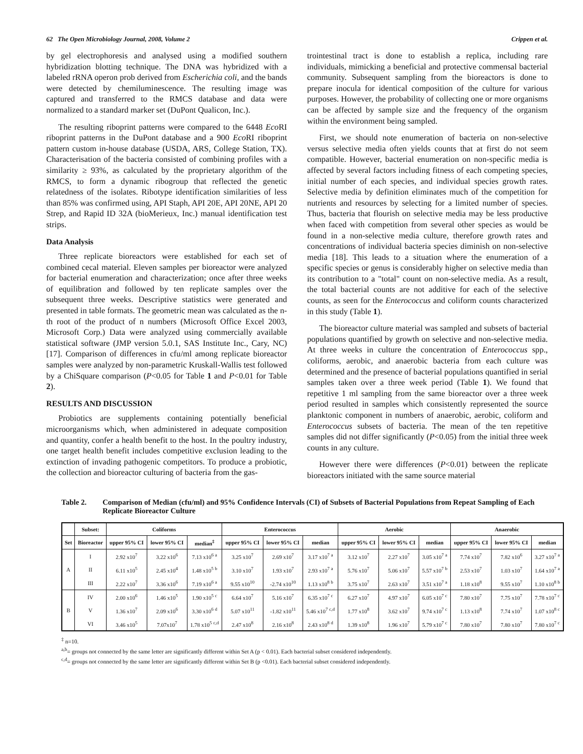62 The Open Microbiology Journal, 2008, Volume 2 Crippen et al.
by gel electrophoresis and analysed using a modified southern hybridization blotting technique. The DNA was hybridized with a labeled rRNA operon prob derived from Escherichia coli, and the bands were detected by chemiluminescence. The resulting image was captured and transferred to the RMCS database and data were normalized to a standard marker set (DuPont Qualicon, Inc.).
The resulting riboprint patterns were compared to the 6448 Eco RI riboprint patterns in the DuPont database and a 900 Eco RI riboprint pattern custom in-house database (USDA, ARS, College Station, TX). Characterisation of the bacteria consisted of combining profiles with a similarity ≥ 93%, as calculated by the proprietary algorithm of the RMCS, to form a dynamic ribogroup that reflected the genetic relatedness of the isolates. Ribotype identification similarities of less than 85% was confirmed using, API Staph, API 20E, API 20NE, API 20 Strep, and Rapid ID 32A (bioMerieux, Inc.) manual identification test strips.
Data Analysis
Three replicate bioreactors were established for each set of combined cecal material. Eleven samples per bioreactor were analyzed for bacterial enumeration and characterization; once after three weeks of equilibration and followed by ten replicate samples over the subsequent three weeks. Descriptive statistics were generated and presented in table formats. The geometric mean was calculated as the n-th root of the product of n numbers (Microsoft Office Excel 2003, Microsoft Corp.) Data were analyzed using commercially available statistical software (JMP version 5.0.1, SAS Institute Inc., Cary, NC) [17]. Comparison of differences in cfu/ml among replicate bioreactor samples were analyzed by non-parametric Kruskall-Wallis test followed by a ChiSquare comparison (P<0.05 for Table 1 and P<0.01 for Table 2).
RESULTS AND DISCUSSION
Probiotics are supplements containing potentially beneficial microorganisms which, when administered in adequate composition and quantity, confer a health benefit to the host. In the poultry industry, one target health benefit includes competitive exclusion leading to the extinction of invading pathogenic competitors. To produce a probiotic, the collection and bioreactor culturing of bacteria from the gas-
trointestinal tract is done to establish a replica, including rare individuals, mimicking a beneficial and protective commensal bacterial community. Subsequent sampling from the bioreactors is done to prepare inocula for identical composition of the culture for various purposes. However, the probability of collecting one or more organisms can be affected by sample size and the frequency of the organism within the environment being sampled.
First, we should note enumeration of bacteria on non-selective versus selective media often yields counts that at first do not seem compatible. However, bacterial enumeration on non-specific media is affected by several factors including fitness of each competing species, initial number of each species, and individual species growth rates. Selective media by definition eliminates much of the competition for nutrients and resources by selecting for a limited number of species. Thus, bacteria that flourish on selective media may be less productive when faced with competition from several other species as would be found in a non-selective media culture, therefore growth rates and concentrations of individual bacteria species diminish on non-selective media [18]. This leads to a situation where the enumeration of a specific species or genus is considerably higher on selective media than its contribution to a "total" count on non-selective media. As a result, the total bacterial counts are not additive for each of the selective counts, as seen for the Enterococcus and coliform counts characterized in this study (Table 1).
The bioreactor culture material was sampled and subsets of bacterial populations quantified by growth on selective and non-selective media. At three weeks in culture the concentration of Enterococcus spp., coliforms, aerobic, and anaerobic bacteria from each culture was determined and the presence of bacterial populations quantified in serial samples taken over a three week period (Table 1). We found that repetitive 1 ml sampling from the same bioreactor over a three week period resulted in samples which consistently represented the source planktonic component in numbers of anaerobic, aerobic, coliform and Enterococcus subsets of bacteria. The mean of the ten repetitive samples did not differ significantly (P<0.05) from the initial three week counts in any culture.
However there were differences (P<0.01) between the replicate bioreactors initiated with the same source material
Table 2. Comparison of Median (cfu/ml) and 95% Confidence Intervals (CI) of Subsets of Bacterial Populations from Repeat Sampling of Each Replicate Bioreactor Culture
| | Subset: | Coliforms | | | Enterococcus | | | Aerobic | | | Anaerobic | | |
| --- | --- | --- | --- | --- | --- | --- | --- | --- | --- | --- | --- | --- | --- |
| Set | Bioreactor | upper 95% CI | lower 95% CI | median<sup>‡</sup> | upper 95% CI | lower 95% CI | median | upper 95% CI | lower 95% CI | median | upper 95% CI | lower 95% CI | median |
| A | I | 2.92 x10<sup>7</sup> | 3.22 x10<sup>6</sup> | 7.13 x10<sup>6</sup> <sup>a</sup> | 3.25 x10<sup>7</sup> | 2.69 x10<sup>7</sup> | 3.17 x10<sup>7</sup> <sup>a</sup> | 3.12 x10<sup>7</sup> | 2.27 x10<sup>7</sup> | 3.05 x10<sup>7</sup> <sup>a</sup> | 7.74 x10<sup>7</sup> | 7.82 x10<sup>6</sup> | 3.27 x10<sup>7</sup> <sup>a</sup> |
| | II | 6.11 x10<sup>5</sup> | 2.45 x10<sup>4</sup> | 1.48 x10<sup>5</sup> <sup>b</sup> | 3.10 x10<sup>7</sup> | 1.93 x10<sup>7</sup> | 2.93 x10<sup>7</sup> <sup>a</sup> | 5.76 x10<sup>7</sup> | 5.06 x10<sup>7</sup> | 5.57 x10<sup>7</sup> <sup>b</sup> | 2.53 x10<sup>7</sup> | 1.03 x10<sup>7</sup> | 1.64 x10<sup>7</sup> <sup>a</sup> |
| | III | 2.22 x10<sup>7</sup> | 3.36 x10<sup>6</sup> | 7.19 x10<sup>6</sup> <sup>a</sup> | 9.55 x10<sup>10</sup> | -2.74 x10<sup>10</sup> | 1.13 x10<sup>8</sup> <sup>b</sup> | 3.75 x10<sup>7</sup> | 2.63 x10<sup>7</sup> | 3.51 x10<sup>7</sup> <sup>a</sup> | 1.18 x10<sup>8</sup> | 9.55 x10<sup>7</sup> | 1.10 x10<sup>8</sup> <sup>b</sup> |
| B | IV | 2.00 x10<sup>6</sup> | 1.46 x10<sup>5</sup> | 1.90 x10<sup>5</sup> <sup>c</sup> | 6.64 x10<sup>7</sup> | 5.16 x10<sup>7</sup> | 6.35 x10<sup>7</sup> <sup>c</sup> | 6.27 x10<sup>7</sup> | 4.97 x10<sup>7</sup> | 6.05 x10<sup>7</sup> <sup>c</sup> | 7.80 x10<sup>7</sup> | 7.75 x10<sup>7</sup> | 7.78 x10<sup>7</sup> <sup>c</sup> |
| | V | 1.36 x10<sup>7</sup> | 2.09 x10<sup>6</sup> | 3.30 x10<sup>6</sup> <sup>d</sup> | 5.07 x10<sup>11</sup> | -1.82 x10<sup>11</sup> | 5.46 x10<sup>7</sup> <sup>c,d</sup> | 1.77 x10<sup>8</sup> | 3.62 x10<sup>7</sup> | 9.74 x10<sup>7</sup> <sup>c</sup> | 1.13 x10<sup>8</sup> | 7.74 x10<sup>7</sup> | 1.07 x10<sup>8</sup> <sup>c</sup> |
| | VI | 3.46 x10<sup>5</sup> | 7.07x10<sup>7</sup> | 1.78 x10<sup>5</sup> <sup>c,d</sup> | 2.47 x10<sup>8</sup> | 2.16 x10<sup>8</sup> | 2.43 x10<sup>8</sup> <sup>d</sup> | 1.39 x10<sup>8</sup> | 1.96 x10<sup>7</sup> | 5.79 x10<sup>7</sup> <sup>c</sup> | 7.80 x10<sup>7</sup> | 7.80 x10<sup>7</sup> | 7.80 x10<sup>7</sup> <sup>c</sup> |
<sup>‡</sup> n=10.
<sup>a,b</sup>= groups not connected by the same letter are significantly different within Set A (p < 0.01). Each bacterial subset considered independently.
<sup>c,d</sup>= groups not connected by the same letter are significantly different within Set B (p <0.01). Each bacterial subset considered independently.